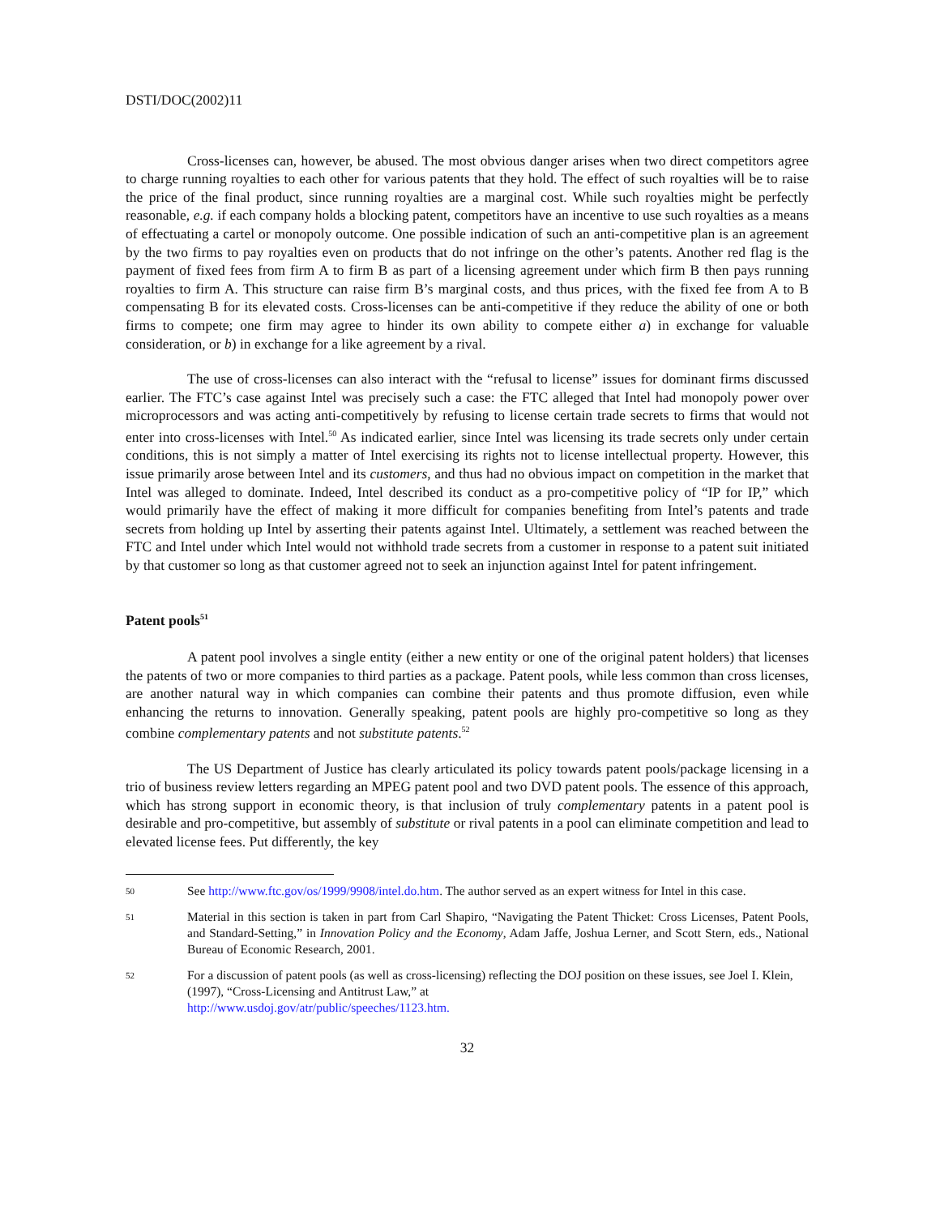DSTI/DOC(2002)11
Cross-licenses can, however, be abused. The most obvious danger arises when two direct competitors agree to charge running royalties to each other for various patents that they hold. The effect of such royalties will be to raise the price of the final product, since running royalties are a marginal cost. While such royalties might be perfectly reasonable, e.g. if each company holds a blocking patent, competitors have an incentive to use such royalties as a means of effectuating a cartel or monopoly outcome. One possible indication of such an anti-competitive plan is an agreement by the two firms to pay royalties even on products that do not infringe on the other’s patents. Another red flag is the payment of fixed fees from firm A to firm B as part of a licensing agreement under which firm B then pays running royalties to firm A. This structure can raise firm B’s marginal costs, and thus prices, with the fixed fee from A to B compensating B for its elevated costs. Cross-licenses can be anti-competitive if they reduce the ability of one or both firms to compete; one firm may agree to hinder its own ability to compete either a) in exchange for valuable consideration, or b) in exchange for a like agreement by a rival.
The use of cross-licenses can also interact with the “refusal to license” issues for dominant firms discussed earlier. The FTC’s case against Intel was precisely such a case: the FTC alleged that Intel had monopoly power over microprocessors and was acting anti-competitively by refusing to license certain trade secrets to firms that would not enter into cross-licenses with Intel.<sup>50</sup> As indicated earlier, since Intel was licensing its trade secrets only under certain conditions, this is not simply a matter of Intel exercising its rights not to license intellectual property. However, this issue primarily arose between Intel and its customers, and thus had no obvious impact on competition in the market that Intel was alleged to dominate. Indeed, Intel described its conduct as a pro-competitive policy of “IP for IP,” which would primarily have the effect of making it more difficult for companies benefiting from Intel’s patents and trade secrets from holding up Intel by asserting their patents against Intel. Ultimately, a settlement was reached between the FTC and Intel under which Intel would not withhold trade secrets from a customer in response to a patent suit initiated by that customer so long as that customer agreed not to seek an injunction against Intel for patent infringement.
Patent pools<sup>51</sup>
A patent pool involves a single entity (either a new entity or one of the original patent holders) that licenses the patents of two or more companies to third parties as a package. Patent pools, while less common than cross licenses, are another natural way in which companies can combine their patents and thus promote diffusion, even while enhancing the returns to innovation. Generally speaking, patent pools are highly pro-competitive so long as they combine complementary patents and not substitute patents.<sup>52</sup>
The US Department of Justice has clearly articulated its policy towards patent pools/package licensing in a trio of business review letters regarding an MPEG patent pool and two DVD patent pools. The essence of this approach, which has strong support in economic theory, is that inclusion of truly complementary patents in a patent pool is desirable and pro-competitive, but assembly of substitute or rival patents in a pool can eliminate competition and lead to elevated license fees. Put differently, the key
50 See http://www.ftc.gov/os/1999/9908/intel.do.htm. The author served as an expert witness for Intel in this case.
51 Material in this section is taken in part from Carl Shapiro, “Navigating the Patent Thicket: Cross Licenses, Patent Pools, and Standard-Setting,” in Innovation Policy and the Economy, Adam Jaffe, Joshua Lerner, and Scott Stern, eds., National Bureau of Economic Research, 2001.
52 For a discussion of patent pools (as well as cross-licensing) reflecting the DOJ position on these issues, see Joel I. Klein, (1997), “Cross-Licensing and Antitrust Law,” at
http://www.usdoj.gov/atr/public/speeches/1123.htm.
32